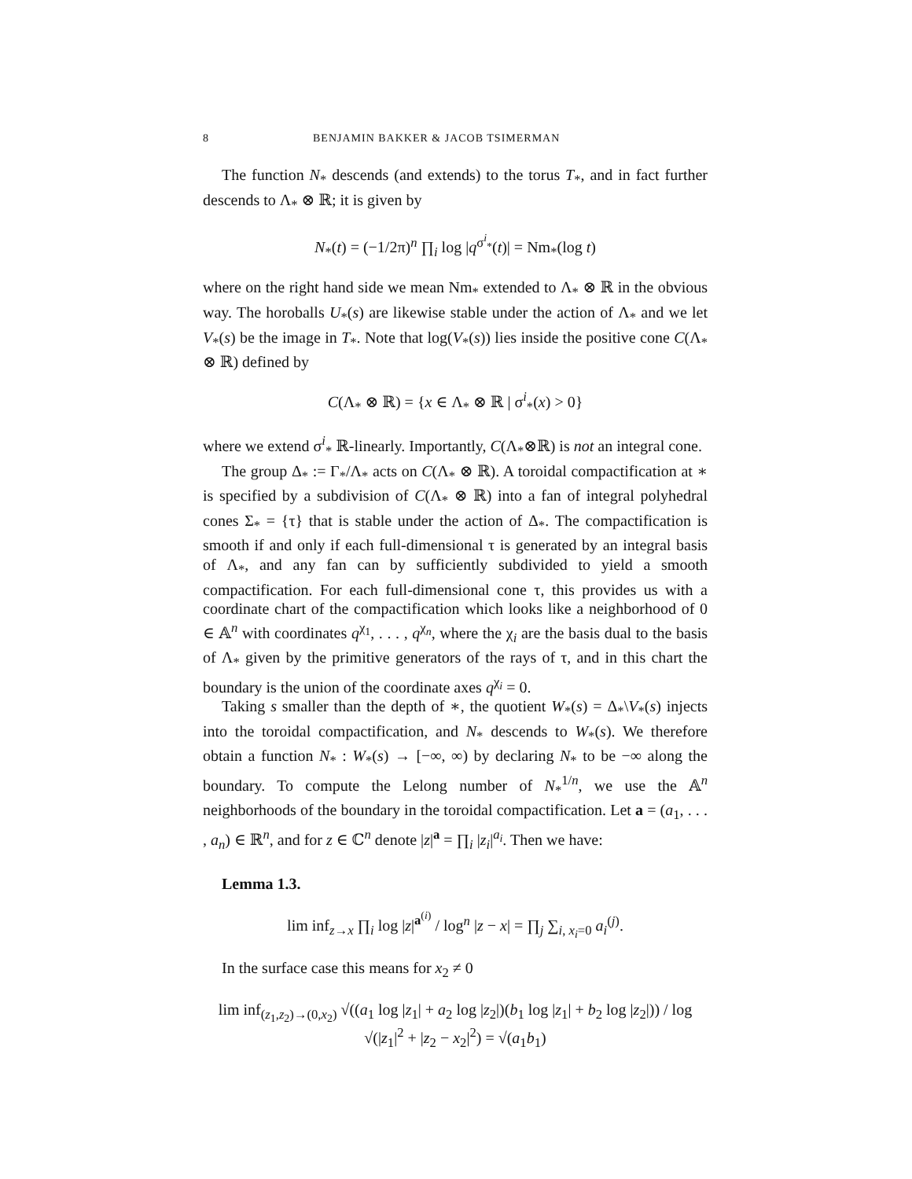8 BENJAMIN BAKKER & JACOB TSIMERMAN
The function N<sub>*</sub> descends (and extends) to the torus T<sub>*</sub>, and in fact further descends to Λ<sub>*</sub> ⊗ ℝ; it is given by
N<sub>*</sub>(t) = (−1/2π)<sup>n</sup> ∏<sub>i</sub> log |q<sup>σ<sup>i</sup><sub>*</sub></sup>(t)| = Nm<sub>*</sub>(log t)
where on the right hand side we mean Nm<sub>*</sub> extended to Λ<sub>*</sub> ⊗ ℝ in the obvious way. The horoballs U<sub>*</sub>(s) are likewise stable under the action of Λ<sub>*</sub> and we let V<sub>*</sub>(s) be the image in T<sub>*</sub>. Note that log(V<sub>*</sub>(s)) lies inside the positive cone C(Λ<sub>*</sub> ⊗ ℝ) defined by
C(Λ<sub>*</sub> ⊗ ℝ) = {x ∈ Λ<sub>*</sub> ⊗ ℝ | σ<sup>i</sup><sub>*</sub>(x) > 0}
where we extend σ<sup>i</sup><sub>*</sub> ℝ-linearly. Importantly, C(Λ<sub>*</sub>⊗ℝ) is not an integral cone.
The group Δ<sub>*</sub> := Γ<sub>*</sub>/Λ<sub>*</sub> acts on C(Λ<sub>*</sub> ⊗ ℝ). A toroidal compactification at ∗ is specified by a subdivision of C(Λ<sub>*</sub> ⊗ ℝ) into a fan of integral polyhedral cones Σ<sub>*</sub> = {τ} that is stable under the action of Δ<sub>*</sub>. The compactification is smooth if and only if each full-dimensional τ is generated by an integral basis of Λ<sub>*</sub>, and any fan can by sufficiently subdivided to yield a smooth compactification. For each full-dimensional cone τ, this provides us with a coordinate chart of the compactification which looks like a neighborhood of 0 ∈ 𝔸<sup>n</sup> with coordinates q<sup>χ<sub>1</sub></sup>, . . . , q<sup>χ<sub>n</sub></sup>, where the χ<sub>i</sub> are the basis dual to the basis of Λ<sub>*</sub> given by the primitive generators of the rays of τ, and in this chart the boundary is the union of the coordinate axes q<sup>χ<sub>i</sub></sup> = 0.
Taking s smaller than the depth of ∗, the quotient W<sub>*</sub>(s) = Δ<sub>*</sub>\V<sub>*</sub>(s) injects into the toroidal compactification, and N<sub>*</sub> descends to W<sub>*</sub>(s). We therefore obtain a function N<sub>*</sub> : W<sub>*</sub>(s) → [−∞, ∞) by declaring N<sub>*</sub> to be −∞ along the boundary. To compute the Lelong number of N<sub>*</sub><sup>1/n</sup>, we use the 𝔸<sup>n</sup> neighborhoods of the boundary in the toroidal compactification. Let a = (a<sub>1</sub>, . . . , a<sub>n</sub>) ∈ ℝ<sup>n</sup>, and for z ∈ ℂ<sup>n</sup> denote |z|<sup>a</sup> = ∏<sub>i</sub> |z<sub>i</sub>|<sup>a<sub>i</sub></sup>. Then we have:
Lemma 1.3.
lim inf<sub>z→x</sub> ∏<sub>i</sub> log |z|<sup>a<sup>(i)</sup></sup> / log<sup>n</sup> |z − x| = ∏<sub>j</sub> ∑<sub>i, x<sub>i</sub>=0</sub> a<sub>i</sub><sup>(j)</sup>.
In the surface case this means for x<sub>2</sub> ≠ 0
lim inf<sub>(z<sub>1</sub>,z<sub>2</sub>)→(0,x<sub>2</sub>)</sub> √((a<sub>1</sub> log |z<sub>1</sub>| + a<sub>2</sub> log |z<sub>2</sub>|)(b<sub>1</sub> log |z<sub>1</sub>| + b<sub>2</sub> log |z<sub>2</sub>|)) / log √(|z<sub>1</sub>|<sup>2</sup> + |z<sub>2</sub> − x<sub>2</sub>|<sup>2</sup>) = √(a<sub>1</sub>b<sub>1</sub>)